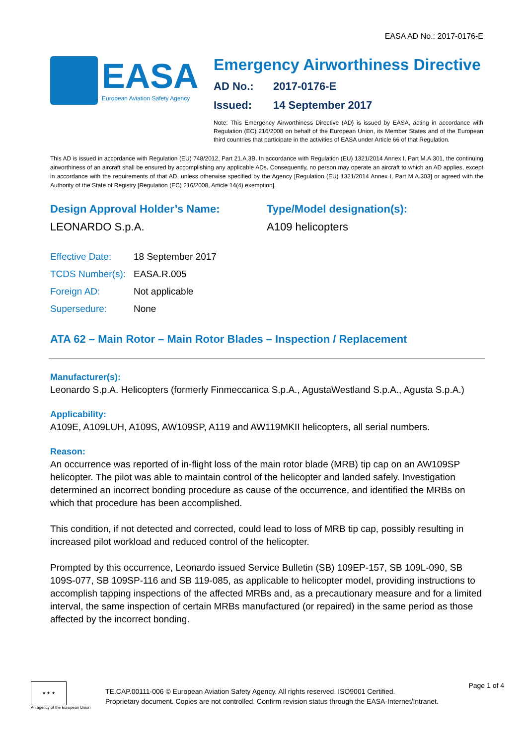EASA AD No.: 2017-0176-E
EASA
European Aviation Safety Agency
Emergency Airworthiness Directive
AD No.: 2017-0176-E
Issued: 14 September 2017
Note: This Emergency Airworthiness Directive (AD) is issued by EASA, acting in accordance with Regulation (EC) 216/2008 on behalf of the European Union, its Member States and of the European third countries that participate in the activities of EASA under Article 66 of that Regulation.
This AD is issued in accordance with Regulation (EU) 748/2012, Part 21.A.3B. In accordance with Regulation (EU) 1321/2014 Annex I, Part M.A.301, the continuing airworthiness of an aircraft shall be ensured by accomplishing any applicable ADs. Consequently, no person may operate an aircraft to which an AD applies, except in accordance with the requirements of that AD, unless otherwise specified by the Agency [Regulation (EU) 1321/2014 Annex I, Part M.A.303] or agreed with the Authority of the State of Registry [Regulation (EC) 216/2008, Article 14(4) exemption].
Design Approval Holder’s Name:
LEONARDO S.p.A.
Type/Model designation(s):
A109 helicopters
| Effective Date: | 18 September 2017 |
| TCDS Number(s): | EASA.R.005 |
| Foreign AD: | Not applicable |
| Supersedure: | None |
ATA 62 – Main Rotor – Main Rotor Blades – Inspection / Replacement
Manufacturer(s):
Leonardo S.p.A. Helicopters (formerly Finmeccanica S.p.A., AgustaWestland S.p.A., Agusta S.p.A.)
Applicability:
A109E, A109LUH, A109S, AW109SP, A119 and AW119MKII helicopters, all serial numbers.
Reason:
An occurrence was reported of in-flight loss of the main rotor blade (MRB) tip cap on an AW109SP helicopter. The pilot was able to maintain control of the helicopter and landed safely. Investigation determined an incorrect bonding procedure as cause of the occurrence, and identified the MRBs on which that procedure has been accomplished.
This condition, if not detected and corrected, could lead to loss of MRB tip cap, possibly resulting in increased pilot workload and reduced control of the helicopter.
Prompted by this occurrence, Leonardo issued Service Bulletin (SB) 109EP-157, SB 109L-090, SB 109S-077, SB 109SP-116 and SB 119-085, as applicable to helicopter model, providing instructions to accomplish tapping inspections of the affected MRBs and, as a precautionary measure and for a limited interval, the same inspection of certain MRBs manufactured (or repaired) in the same period as those affected by the incorrect bonding.
★ ★ ★
An agency of the European Union
TE.CAP.00111-006 © European Aviation Safety Agency. All rights reserved. ISO9001 Certified.
Proprietary document. Copies are not controlled. Confirm revision status through the EASA-Internet/Intranet.
Page 1 of 4